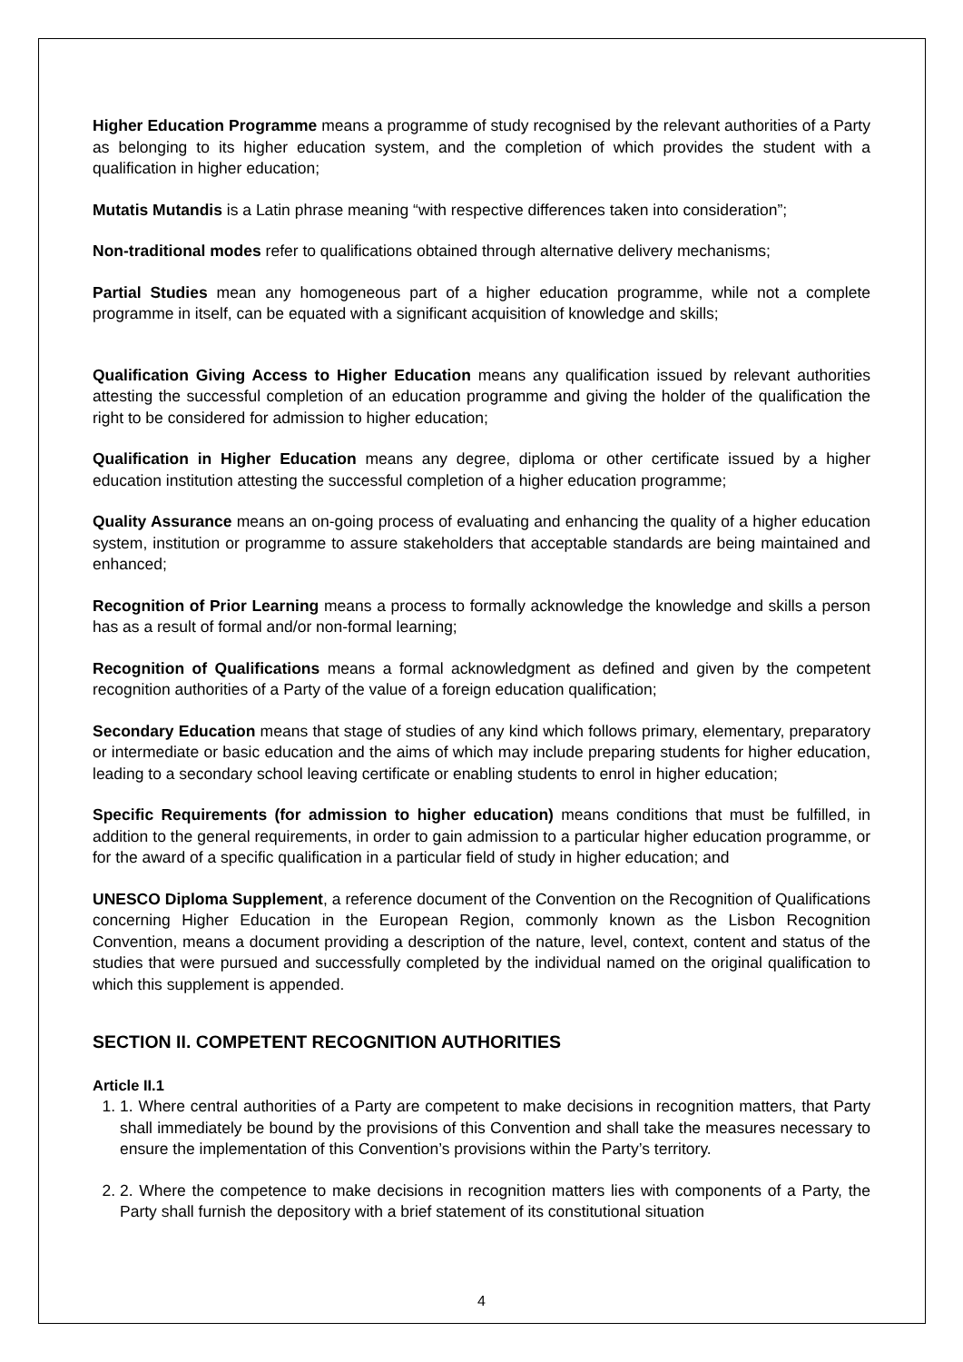Higher Education Programme means a programme of study recognised by the relevant authorities of a Party as belonging to its higher education system, and the completion of which provides the student with a qualification in higher education;
Mutatis Mutandis is a Latin phrase meaning “with respective differences taken into consideration”;
Non-traditional modes refer to qualifications obtained through alternative delivery mechanisms;
Partial Studies mean any homogeneous part of a higher education programme, while not a complete programme in itself, can be equated with a significant acquisition of knowledge and skills;
Qualification Giving Access to Higher Education means any qualification issued by relevant authorities attesting the successful completion of an education programme and giving the holder of the qualification the right to be considered for admission to higher education;
Qualification in Higher Education means any degree, diploma or other certificate issued by a higher education institution attesting the successful completion of a higher education programme;
Quality Assurance means an on-going process of evaluating and enhancing the quality of a higher education system, institution or programme to assure stakeholders that acceptable standards are being maintained and enhanced;
Recognition of Prior Learning means a process to formally acknowledge the knowledge and skills a person has as a result of formal and/or non-formal learning;
Recognition of Qualifications means a formal acknowledgment as defined and given by the competent recognition authorities of a Party of the value of a foreign education qualification;
Secondary Education means that stage of studies of any kind which follows primary, elementary, preparatory or intermediate or basic education and the aims of which may include preparing students for higher education, leading to a secondary school leaving certificate or enabling students to enrol in higher education;
Specific Requirements (for admission to higher education) means conditions that must be fulfilled, in addition to the general requirements, in order to gain admission to a particular higher education programme, or for the award of a specific qualification in a particular field of study in higher education; and
UNESCO Diploma Supplement, a reference document of the Convention on the Recognition of Qualifications concerning Higher Education in the European Region, commonly known as the Lisbon Recognition Convention, means a document providing a description of the nature, level, context, content and status of the studies that were pursued and successfully completed by the individual named on the original qualification to which this supplement is appended.
SECTION II. COMPETENT RECOGNITION AUTHORITIES
Article II.1
1. 1. Where central authorities of a Party are competent to make decisions in recognition matters, that Party shall immediately be bound by the provisions of this Convention and shall take the measures necessary to ensure the implementation of this Convention’s provisions within the Party’s territory.
2. 2. Where the competence to make decisions in recognition matters lies with components of a Party, the Party shall furnish the depository with a brief statement of its constitutional situation
4